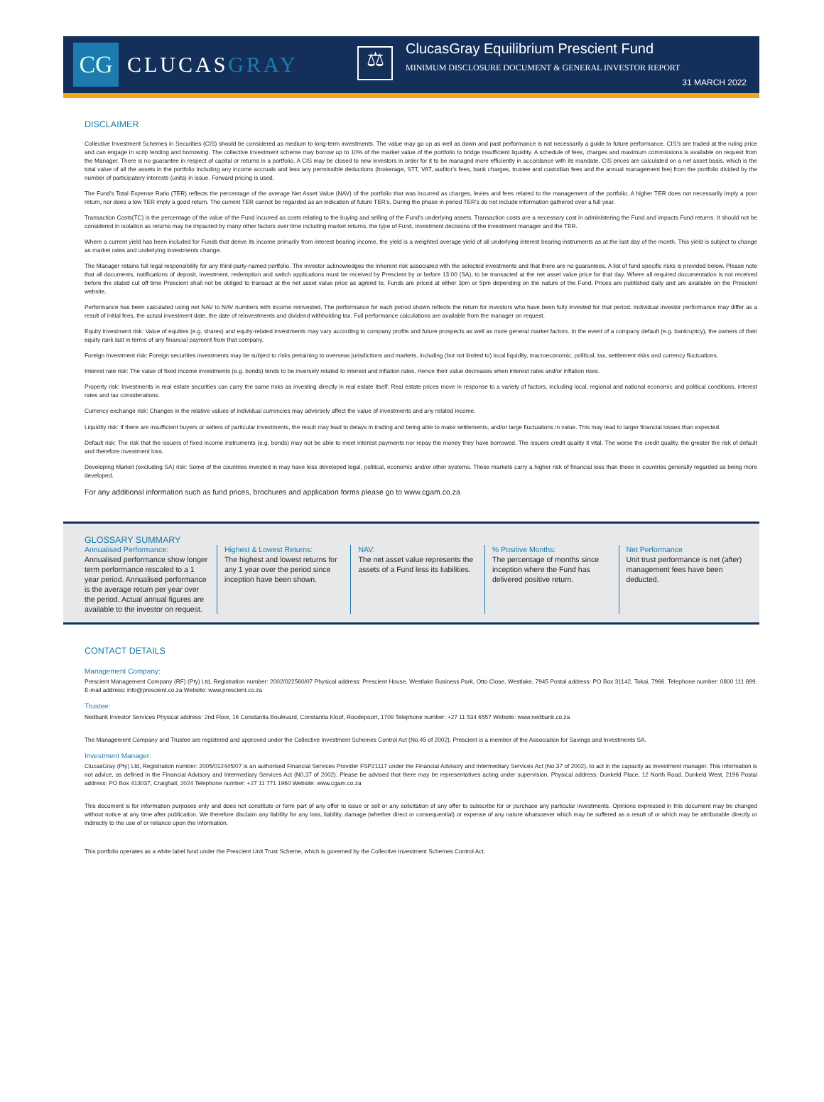CG
CLUCASGRAY
⚖
ClucasGray Equilibrium Prescient Fund
MINIMUM DISCLOSURE DOCUMENT & GENERAL INVESTOR REPORT
31 MARCH 2022
DISCLAIMER
Collective Investment Schemes in Securities (CIS) should be considered as medium to long-term investments. The value may go up as well as down and past performance is not necessarily a guide to future performance. CIS's are traded at the ruling price and can engage in scrip lending and borrowing. The collective investment scheme may borrow up to 10% of the market value of the portfolio to bridge insufficient liquidity. A schedule of fees, charges and maximum commissions is available on request from the Manager. There is no guarantee in respect of capital or returns in a portfolio. A CIS may be closed to new investors in order for it to be managed more efficiently in accordance with its mandate. CIS prices are calculated on a net asset basis, which is the total value of all the assets in the portfolio including any income accruals and less any permissible deductions (brokerage, STT, VAT, auditor's fees, bank charges, trustee and custodian fees and the annual management fee) from the portfolio divided by the number of participatory interests (units) in issue. Forward pricing is used.
The Fund's Total Expense Ratio (TER) reflects the percentage of the average Net Asset Value (NAV) of the portfolio that was incurred as charges, levies and fees related to the management of the portfolio. A higher TER does not necessarily imply a poor return, nor does a low TER imply a good return. The current TER cannot be regarded as an indication of future TER's. During the phase in period TER's do not include information gathered over a full year.
Transaction Costs(TC) is the percentage of the value of the Fund incurred as costs relating to the buying and selling of the Fund's underlying assets. Transaction costs are a necessary cost in administering the Fund and impacts Fund returns. It should not be considered in isolation as returns may be impacted by many other factors over time including market returns, the type of Fund, investment decisions of the investment manager and the TER.
Where a current yield has been included for Funds that derive its income primarily from interest bearing income, the yield is a weighted average yield of all underlying interest bearing instruments as at the last day of the month. This yield is subject to change as market rates and underlying investments change.
The Manager retains full legal responsibility for any third-party-named portfolio. The investor acknowledges the inherent risk associated with the selected investments and that there are no guarantees. A list of fund specific risks is provided below. Please note that all documents, notifications of deposit, investment, redemption and switch applications must be received by Prescient by or before 13:00 (SA), to be transacted at the net asset value price for that day. Where all required documentation is not received before the stated cut off time Prescient shall not be obliged to transact at the net asset value price as agreed to. Funds are priced at either 3pm or 5pm depending on the nature of the Fund. Prices are published daily and are available on the Prescient website.
Performance has been calculated using net NAV to NAV numbers with income reinvested. The performance for each period shown reflects the return for investors who have been fully invested for that period. Individual investor performance may differ as a result of initial fees, the actual investment date, the date of reinvestments and dividend withholding tax. Full performance calculations are available from the manager on request.
Equity investment risk: Value of equities (e.g. shares) and equity-related investments may vary according to company profits and future prospects as well as more general market factors. In the event of a company default (e.g. bankruptcy), the owners of their equity rank last in terms of any financial payment from that company.
Foreign Investment risk: Foreign securities investments may be subject to risks pertaining to overseas jurisdictions and markets, including (but not limited to) local liquidity, macroeconomic, political, tax, settlement risks and currency fluctuations.
Interest rate risk: The value of fixed income investments (e.g. bonds) tends to be inversely related to interest and inflation rates. Hence their value decreases when interest rates and/or inflation rises.
Property risk: Investments in real estate securities can carry the same risks as investing directly in real estate itself. Real estate prices move in response to a variety of factors, including local, regional and national economic and political conditions, interest rates and tax considerations.
Currency exchange risk: Changes in the relative values of individual currencies may adversely affect the value of investments and any related income.
Liquidity risk: If there are insufficient buyers or sellers of particular investments, the result may lead to delays in trading and being able to make settlements, and/or large fluctuations in value. This may lead to larger financial losses than expected.
Default risk: The risk that the issuers of fixed income instruments (e.g. bonds) may not be able to meet interest payments nor repay the money they have borrowed. The issuers credit quality it vital. The worse the credit quality, the greater the risk of default and therefore investment loss.
Developing Market (excluding SA) risk: Some of the countries invested in may have less developed legal, political, economic and/or other systems. These markets carry a higher risk of financial loss than those in countries generally regarded as being more developed.
For any additional information such as fund prices, brochures and application forms please go to www.cgam.co.za
GLOSSARY SUMMARY
Annualised Performance:
Annualised performance show longer term performance rescaled to a 1 year period. Annualised performance is the average return per year over the period. Actual annual figures are available to the investor on request.
Highest & Lowest Returns:
The highest and lowest returns for any 1 year over the period since inception have been shown.
NAV:
The net asset value represents the assets of a Fund less its liabilities.
% Positive Months:
The percentage of months since inception where the Fund has delivered positive return.
Net Performance
Unit trust performance is net (after) management fees have been deducted.
CONTACT DETAILS
Management Company:
Prescient Management Company (RF) (Pty) Ltd, Registration number: 2002/022560/07 Physical address: Prescient House, Westlake Business Park, Otto Close, Westlake, 7945 Postal address: PO Box 31142, Tokai, 7966. Telephone number: 0800 111 899. E-mail address: info@prescient.co.za Website: www.prescient.co.za
Trustee:
Nedbank Investor Services Physical address: 2nd Floor, 16 Constantia Boulevard, Constantia Kloof, Roodepoort, 1709 Telephone number: +27 11 534 6557 Website: www.nedbank.co.za
The Management Company and Trustee are registered and approved under the Collective Investment Schemes Control Act (No.45 of 2002). Prescient is a member of the Association for Savings and Investments SA.
Investment Manager:
ClucasGray (Pty) Ltd, Registration number: 2005/012445/07 is an authorised Financial Services Provider FSP21117 under the Financial Advisory and Intermediary Services Act (No.37 of 2002), to act in the capacity as investment manager. This information is not advice, as defined in the Financial Advisory and Intermediary Services Act (N0.37 of 2002). Please be advised that there may be representatives acting under supervision. Physical address: Dunkeld Place, 12 North Road, Dunkeld West, 2196 Postal address: PO Box 413037, Craighall, 2024 Telephone number: +27 11 771 1960 Website: www.cgam.co.za
This document is for information purposes only and does not constitute or form part of any offer to issue or sell or any solicitation of any offer to subscribe for or purchase any particular investments. Opinions expressed in this document may be changed without notice at any time after publication. We therefore disclaim any liability for any loss, liability, damage (whether direct or consequential) or expense of any nature whatsoever which may be suffered as a result of or which may be attributable directly or indirectly to the use of or reliance upon the information.
This portfolio operates as a white label fund under the Prescient Unit Trust Scheme, which is governed by the Collective Investment Schemes Control Act.